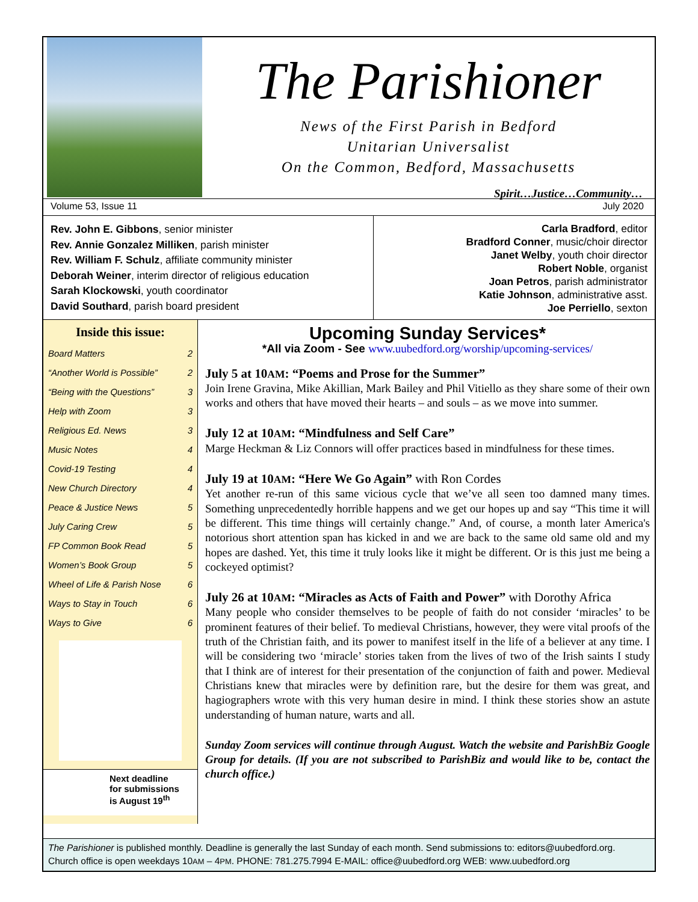The Parishioner
News of the First Parish in Bedford
Unitarian Universalist
On the Common, Bedford, Massachusetts
Spirit…Justice…Community…
Volume 53, Issue 11 July 2020
Rev. John E. Gibbons, senior minister
Rev. Annie Gonzalez Milliken, parish minister
Rev. William F. Schulz, affiliate community minister
Deborah Weiner, interim director of religious education
Sarah Klockowski, youth coordinator
David Southard, parish board president
Carla Bradford, editor
Bradford Conner, music/choir director
Janet Welby, youth choir director
Robert Noble, organist
Joan Petros, parish administrator
Katie Johnson, administrative asst.
Joe Perriello, sexton
Inside this issue:
| Board Matters | 2 |
| “Another World is Possible” | 2 |
| “Being with the Questions” | 3 |
| Help with Zoom | 3 |
| Religious Ed. News | 3 |
| Music Notes | 4 |
| Covid-19 Testing | 4 |
| New Church Directory | 4 |
| Peace & Justice News | 5 |
| July Caring Crew | 5 |
| FP Common Book Read | 5 |
| Women’s Book Group | 5 |
| Wheel of Life & Parish Nose | 6 |
| Ways to Stay in Touch | 6 |
| Ways to Give | 6 |
Next deadline
for submissions
is August 19<sup>th</sup>
Upcoming Sunday Services*
*All via Zoom - See www.uubedford.org/worship/upcoming-services/
July 5 at 10AM: “Poems and Prose for the Summer”
Join Irene Gravina, Mike Akillian, Mark Bailey and Phil Vitiello as they share some of their own works and others that have moved their hearts – and souls – as we move into summer.
July 12 at 10AM: “Mindfulness and Self Care”
Marge Heckman & Liz Connors will offer practices based in mindfulness for these times.
July 19 at 10AM: “Here We Go Again” with Ron Cordes
Yet another re-run of this same vicious cycle that we’ve all seen too damned many times. Something unprecedentedly horrible happens and we get our hopes up and say “This time it will be different. This time things will certainly change.” And, of course, a month later America's notorious short attention span has kicked in and we are back to the same old same old and my hopes are dashed. Yet, this time it truly looks like it might be different. Or is this just me being a cockeyed optimist?
July 26 at 10AM: “Miracles as Acts of Faith and Power” with Dorothy Africa
Many people who consider themselves to be people of faith do not consider ‘miracles’ to be prominent features of their belief. To medieval Christians, however, they were vital proofs of the truth of the Christian faith, and its power to manifest itself in the life of a believer at any time. I will be considering two ‘miracle’ stories taken from the lives of two of the Irish saints I study that I think are of interest for their presentation of the conjunction of faith and power. Medieval Christians knew that miracles were by definition rare, but the desire for them was great, and hagiographers wrote with this very human desire in mind. I think these stories show an astute understanding of human nature, warts and all.
Sunday Zoom services will continue through August. Watch the website and ParishBiz Google Group for details. (If you are not subscribed to ParishBiz and would like to be, contact the church office.)
The Parishioner is published monthly. Deadline is generally the last Sunday of each month. Send submissions to: editors@uubedford.org.
Church office is open weekdays 10AM – 4PM. PHONE: 781.275.7994 E-MAIL: office@uubedford.org WEB: www.uubedford.org